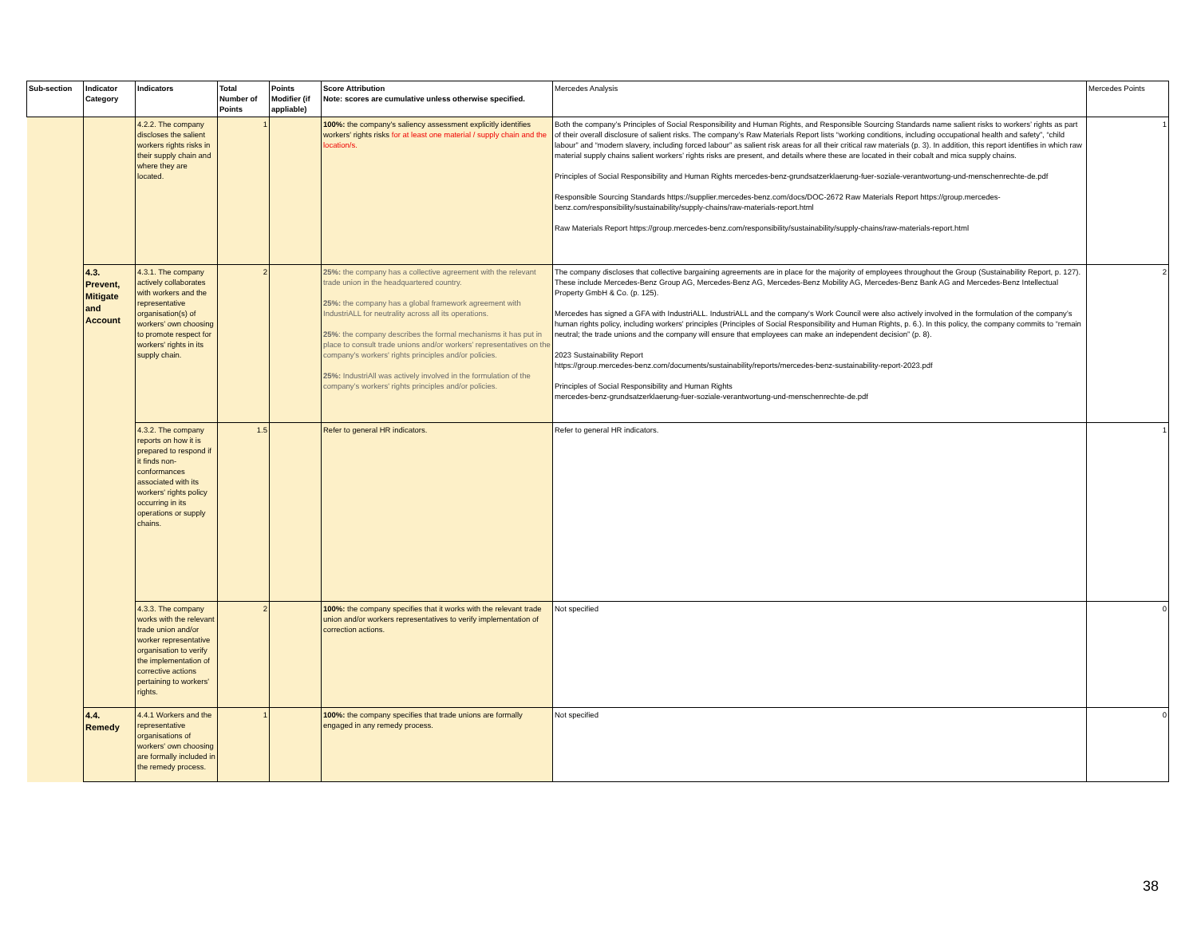| Sub-section | Indicator Category | Indicators | Total Number of Points | Points Modifier (if appliable) | Score Attribution Note: scores are cumulative unless otherwise specified. | Mercedes Analysis | Mercedes Points |
| --- | --- | --- | --- | --- | --- | --- | --- |
| | | 4.2.2. The company discloses the salient workers rights risks in their supply chain and where they are located. | 1 | | 100%: the company's saliency assessment explicitly identifies workers' rights risks for at least one material / supply chain and the location/s. | Both the company’s Principles of Social Responsibility and Human Rights, and Responsible Sourcing Standards name salient risks to workers’ rights as part of their overall disclosure of salient risks. The company’s Raw Materials Report lists “working conditions, including occupational health and safety”, “child labour” and “modern slavery, including forced labour” as salient risk areas for all their critical raw materials (p. 3). In addition, this report identifies in which raw material supply chains salient workers’ rights risks are present, and details where these are located in their cobalt and mica supply chains. Principles of Social Responsibility and Human Rights mercedes-benz-grundsatzerklaerung-fuer-soziale-verantwortung-und-menschenrechte-de.pdf Responsible Sourcing Standards https://supplier.mercedes-benz.com/docs/DOC-2672 Raw Materials Report https://group.mercedes-benz.com/responsibility/sustainability/supply-chains/raw-materials-report.html Raw Materials Report https://group.mercedes-benz.com/responsibility/sustainability/supply-chains/raw-materials-report.html | 1 |
| | 4.3. Prevent, Mitigate and Account | 4.3.1. The company actively collaborates with workers and the representative organisation(s) of workers’ own choosing to promote respect for workers' rights in its supply chain. | 2 | | 25%: the company has a collective agreement with the relevant trade union in the headquartered country. 25%: the company has a global framework agreement with IndustriALL for neutrality across all its operations. 25% : the company describes the formal mechanisms it has put in place to consult trade unions and/or workers’ representatives on the company's workers' rights principles and/or policies. 25%: IndustriAll was actively involved in the formulation of the company’s workers' rights principles and/or policies. | The company discloses that collective bargaining agreements are in place for the majority of employees throughout the Group (Sustainability Report, p. 127). These include Mercedes-Benz Group AG, Mercedes-Benz AG, Mercedes-Benz Mobility AG, Mercedes-Benz Bank AG and Mercedes-Benz Intellectual Property GmbH & Co. (p. 125). Mercedes has signed a GFA with IndustriALL. IndustriALL and the company's Work Council were also actively involved in the formulation of the company’s human rights policy, including workers' principles (Principles of Social Responsibility and Human Rights, p. 6.). In this policy, the company commits to “remain neutral; the trade unions and the company will ensure that employees can make an independent decision” (p. 8). 2023 Sustainability Report https://group.mercedes-benz.com/documents/sustainability/reports/mercedes-benz-sustainability-report-2023.pdf Principles of Social Responsibility and Human Rights mercedes-benz-grundsatzerklaerung-fuer-soziale-verantwortung-und-menschenrechte-de.pdf | 2 |
| | | 4.3.2. The company reports on how it is prepared to respond if it finds non-conformances associated with its workers' rights policy occurring in its operations or supply chains. | 1.5 | | Refer to general HR indicators. | Refer to general HR indicators. | 1 |
| | | 4.3.3. The company works with the relevant trade union and/or worker representative organisation to verify the implementation of corrective actions pertaining to workers' rights. | 2 | | 100%: the company specifies that it works with the relevant trade union and/or workers representatives to verify implementation of correction actions. | Not specified | 0 |
| | 4.4. Remedy | 4.4.1 Workers and the representative organisations of workers' own choosing are formally included in the remedy process. | 1 | | 100%: the company specifies that trade unions are formally engaged in any remedy process. | Not specified | 0 |
38